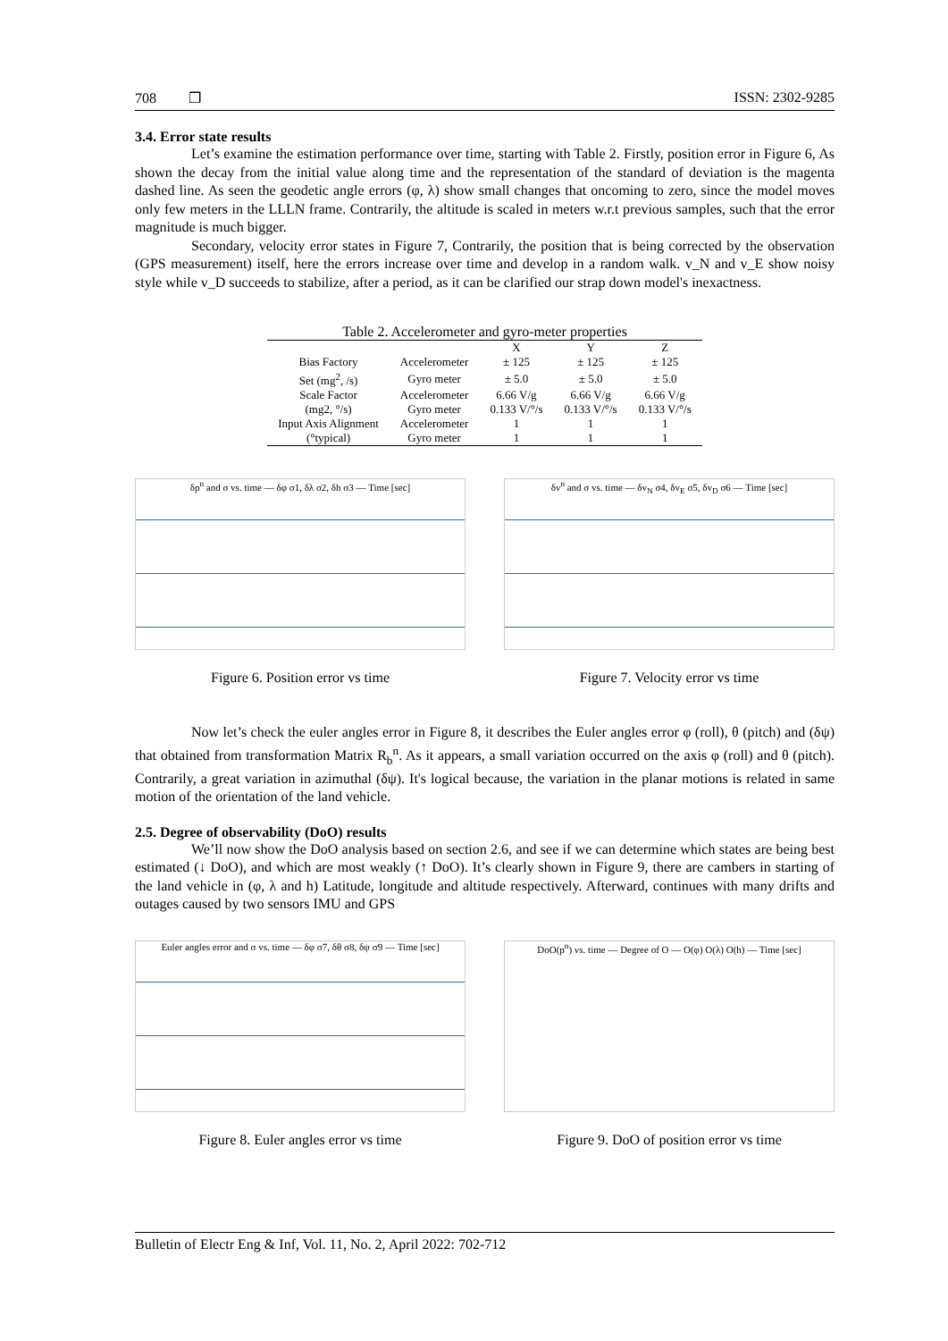708 ❐ ISSN: 2302-9285
3.4. Error state results
Let’s examine the estimation performance over time, starting with Table 2. Firstly, position error in Figure 6, As shown the decay from the initial value along time and the representation of the standard of deviation is the magenta dashed line. As seen the geodetic angle errors (φ, λ) show small changes that oncoming to zero, since the model moves only few meters in the LLLN frame. Contrarily, the altitude is scaled in meters w.r.t previous samples, such that the error magnitude is much bigger.
Secondary, velocity error states in Figure 7, Contrarily, the position that is being corrected by the observation (GPS measurement) itself, here the errors increase over time and develop in a random walk. v_N and v_E show noisy style while v_D succeeds to stabilize, after a period, as it can be clarified our strap down model's inexactness.
Table 2. Accelerometer and gyro-meter properties
| | | X | Y | Z |
| --- | --- | --- | --- | --- |
| Bias Factory | Accelerometer | ± 125 | ± 125 | ± 125 |
| Set (mg<sup>2</sup>, /s) | Gyro meter | ± 5.0 | ± 5.0 | ± 5.0 |
| Scale Factor | Accelerometer | 6.66 V/g | 6.66 V/g | 6.66 V/g |
| (mg2, °/s) | Gyro meter | 0.133 V/°/s | 0.133 V/°/s | 0.133 V/°/s |
| Input Axis Alignment | Accelerometer | 1 | 1 | 1 |
| (°typical) | Gyro meter | 1 | 1 | 1 |
δp<sup>n</sup> and σ vs. time — δφ σ1, δλ σ2, δh σ3 — Time [sec]
Figure 6. Position error vs time
δv<sup>n</sup> and σ vs. time — δv<sub>N</sub> σ4, δv<sub>E</sub> σ5, δv<sub>D</sub> σ6 — Time [sec]
Figure 7. Velocity error vs time
Now let’s check the euler angles error in Figure 8, it describes the Euler angles error φ (roll), θ (pitch) and (δψ) that obtained from transformation Matrix R<sub>b</sub><sup>n</sup>. As it appears, a small variation occurred on the axis φ (roll) and θ (pitch). Contrarily, a great variation in azimuthal (δψ). It's logical because, the variation in the planar motions is related in same motion of the orientation of the land vehicle.
2.5. Degree of observability (DoO) results
We’ll now show the DoO analysis based on section 2.6, and see if we can determine which states are being best estimated (↓ DoO), and which are most weakly (↑ DoO). It’s clearly shown in Figure 9, there are cambers in starting of the land vehicle in (φ, λ and h) Latitude, longitude and altitude respectively. Afterward, continues with many drifts and outages caused by two sensors IMU and GPS
Euler angles error and σ vs. time — δφ σ7, δθ σ8, δψ σ9 — Time [sec]
Figure 8. Euler angles error vs time
DoO(p<sup>n</sup>) vs. time — Degree of O — O(φ) O(λ) O(h) — Time [sec]
Figure 9. DoO of position error vs time
Bulletin of Electr Eng & Inf, Vol. 11, No. 2, April 2022: 702-712